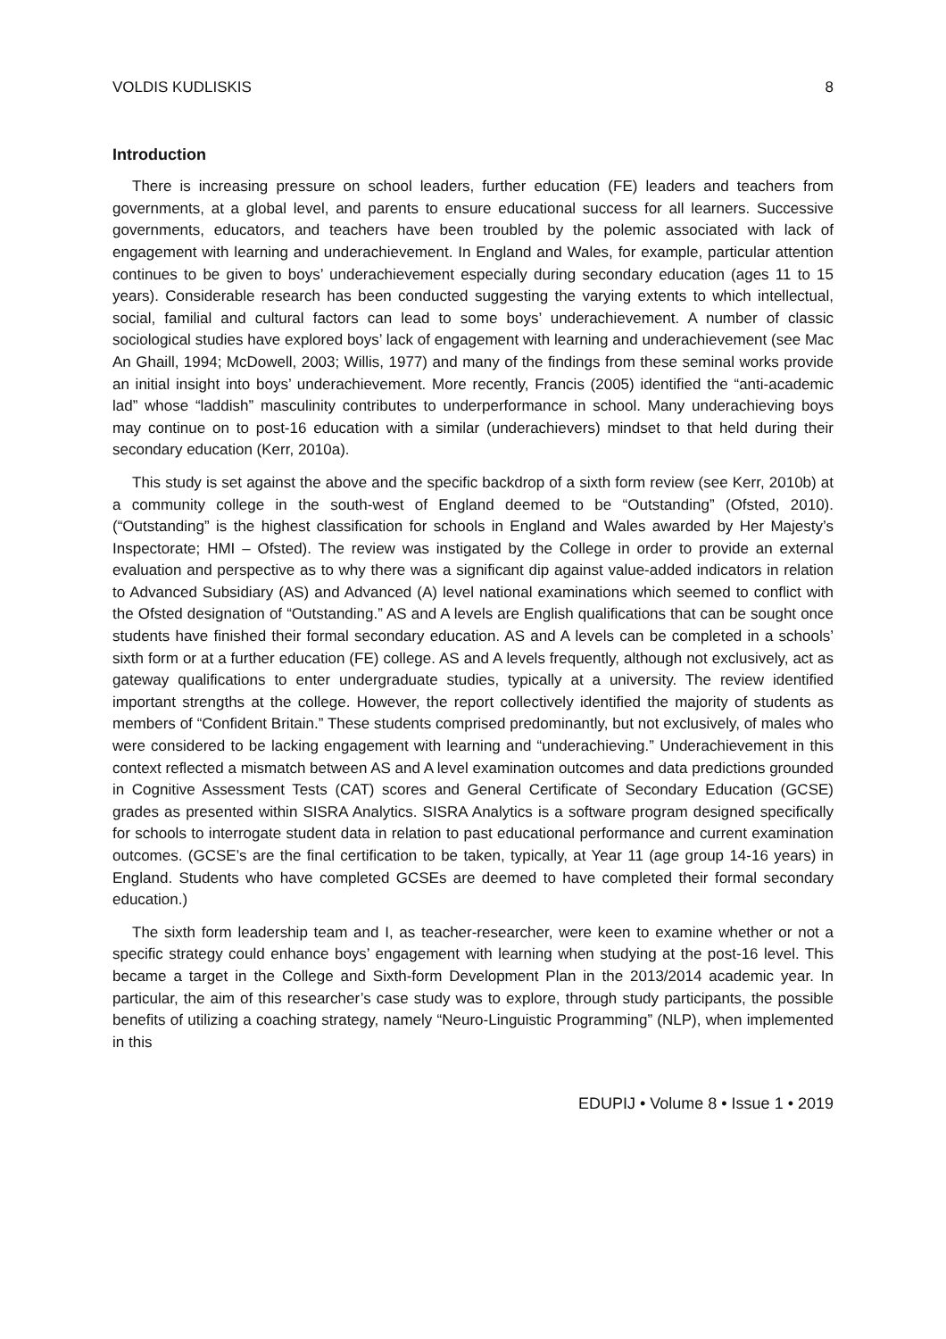VOLDIS KUDLISKIS 8
Introduction
There is increasing pressure on school leaders, further education (FE) leaders and teachers from governments, at a global level, and parents to ensure educational success for all learners. Successive governments, educators, and teachers have been troubled by the polemic associated with lack of engagement with learning and underachievement. In England and Wales, for example, particular attention continues to be given to boys’ underachievement especially during secondary education (ages 11 to 15 years). Considerable research has been conducted suggesting the varying extents to which intellectual, social, familial and cultural factors can lead to some boys’ underachievement. A number of classic sociological studies have explored boys’ lack of engagement with learning and underachievement (see Mac An Ghaill, 1994; McDowell, 2003; Willis, 1977) and many of the findings from these seminal works provide an initial insight into boys’ underachievement. More recently, Francis (2005) identified the “anti-academic lad” whose “laddish” masculinity contributes to underperformance in school. Many underachieving boys may continue on to post-16 education with a similar (underachievers) mindset to that held during their secondary education (Kerr, 2010a).
This study is set against the above and the specific backdrop of a sixth form review (see Kerr, 2010b) at a community college in the south-west of England deemed to be “Outstanding” (Ofsted, 2010). (“Outstanding” is the highest classification for schools in England and Wales awarded by Her Majesty’s Inspectorate; HMI – Ofsted). The review was instigated by the College in order to provide an external evaluation and perspective as to why there was a significant dip against value-added indicators in relation to Advanced Subsidiary (AS) and Advanced (A) level national examinations which seemed to conflict with the Ofsted designation of “Outstanding.” AS and A levels are English qualifications that can be sought once students have finished their formal secondary education. AS and A levels can be completed in a schools’ sixth form or at a further education (FE) college. AS and A levels frequently, although not exclusively, act as gateway qualifications to enter undergraduate studies, typically at a university. The review identified important strengths at the college. However, the report collectively identified the majority of students as members of “Confident Britain.” These students comprised predominantly, but not exclusively, of males who were considered to be lacking engagement with learning and “underachieving.” Underachievement in this context reflected a mismatch between AS and A level examination outcomes and data predictions grounded in Cognitive Assessment Tests (CAT) scores and General Certificate of Secondary Education (GCSE) grades as presented within SISRA Analytics. SISRA Analytics is a software program designed specifically for schools to interrogate student data in relation to past educational performance and current examination outcomes. (GCSE’s are the final certification to be taken, typically, at Year 11 (age group 14-16 years) in England. Students who have completed GCSEs are deemed to have completed their formal secondary education.)
The sixth form leadership team and I, as teacher-researcher, were keen to examine whether or not a specific strategy could enhance boys’ engagement with learning when studying at the post-16 level. This became a target in the College and Sixth-form Development Plan in the 2013/2014 academic year. In particular, the aim of this researcher’s case study was to explore, through study participants, the possible benefits of utilizing a coaching strategy, namely “Neuro-Linguistic Programming” (NLP), when implemented in this
EDUPIJ • Volume 8 • Issue 1 • 2019